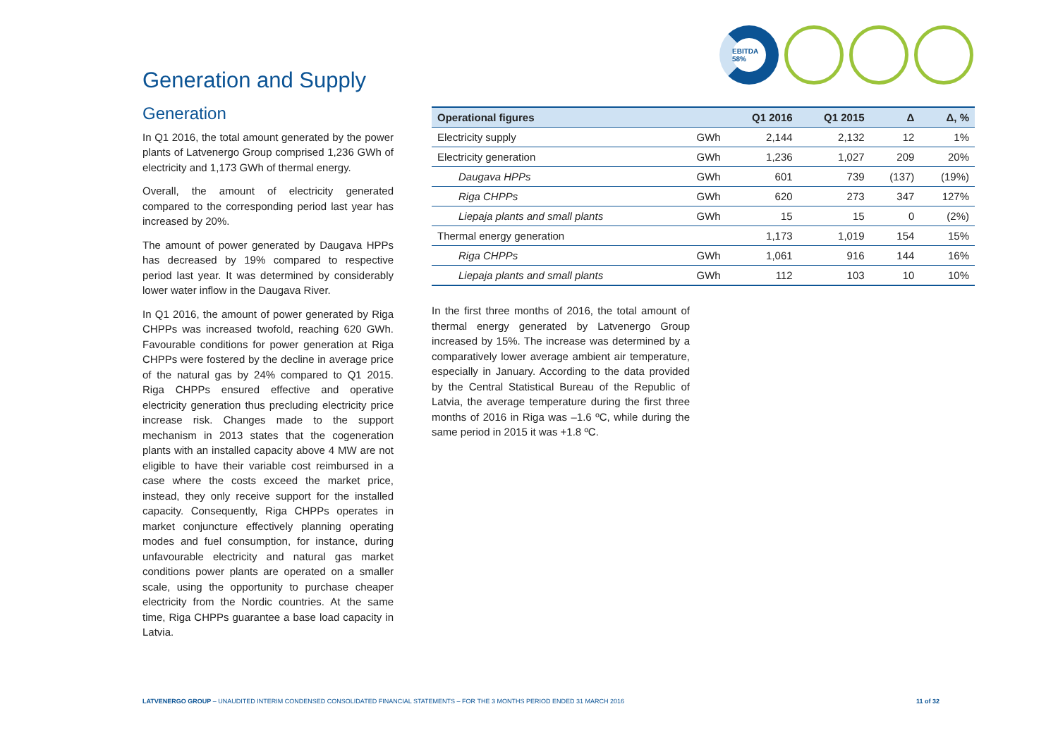EBITDA 58%
Generation and Supply
Generation
In Q1 2016, the total amount generated by the power plants of Latvenergo Group comprised 1,236 GWh of electricity and 1,173 GWh of thermal energy.
Overall, the amount of electricity generated compared to the corresponding period last year has increased by 20%.
The amount of power generated by Daugava HPPs has decreased by 19% compared to respective period last year. It was determined by considerably lower water inflow in the Daugava River.
In Q1 2016, the amount of power generated by Riga CHPPs was increased twofold, reaching 620 GWh. Favourable conditions for power generation at Riga CHPPs were fostered by the decline in average price of the natural gas by 24% compared to Q1 2015. Riga CHPPs ensured effective and operative electricity generation thus precluding electricity price increase risk. Changes made to the support mechanism in 2013 states that the cogeneration plants with an installed capacity above 4 MW are not eligible to have their variable cost reimbursed in a case where the costs exceed the market price, instead, they only receive support for the installed capacity. Consequently, Riga CHPPs operates in market conjuncture effectively planning operating modes and fuel consumption, for instance, during unfavourable electricity and natural gas market conditions power plants are operated on a smaller scale, using the opportunity to purchase cheaper electricity from the Nordic countries. At the same time, Riga CHPPs guarantee a base load capacity in Latvia.
| Operational figures | | Q1 2016 | Q1 2015 | Δ | Δ, % |
| --- | --- | --- | --- | --- | --- |
| Electricity supply | GWh | 2,144 | 2,132 | 12 | 1% |
| Electricity generation | GWh | 1,236 | 1,027 | 209 | 20% |
| Daugava HPPs | GWh | 601 | 739 | (137) | (19%) |
| Riga CHPPs | GWh | 620 | 273 | 347 | 127% |
| Liepaja plants and small plants | GWh | 15 | 15 | 0 | (2%) |
| Thermal energy generation | | 1,173 | 1,019 | 154 | 15% |
| Riga CHPPs | GWh | 1,061 | 916 | 144 | 16% |
| Liepaja plants and small plants | GWh | 112 | 103 | 10 | 10% |
In the first three months of 2016, the total amount of thermal energy generated by Latvenergo Group increased by 15%. The increase was determined by a comparatively lower average ambient air temperature, especially in January. According to the data provided by the Central Statistical Bureau of the Republic of Latvia, the average temperature during the first three months of 2016 in Riga was –1.6 ºC, while during the same period in 2015 it was +1.8 ºC.
LATVENERGO GROUP – UNAUDITED INTERIM CONDENSED CONSOLIDATED FINANCIAL STATEMENTS – FOR THE 3 MONTHS PERIOD ENDED 31 MARCH 2016 11 of 32